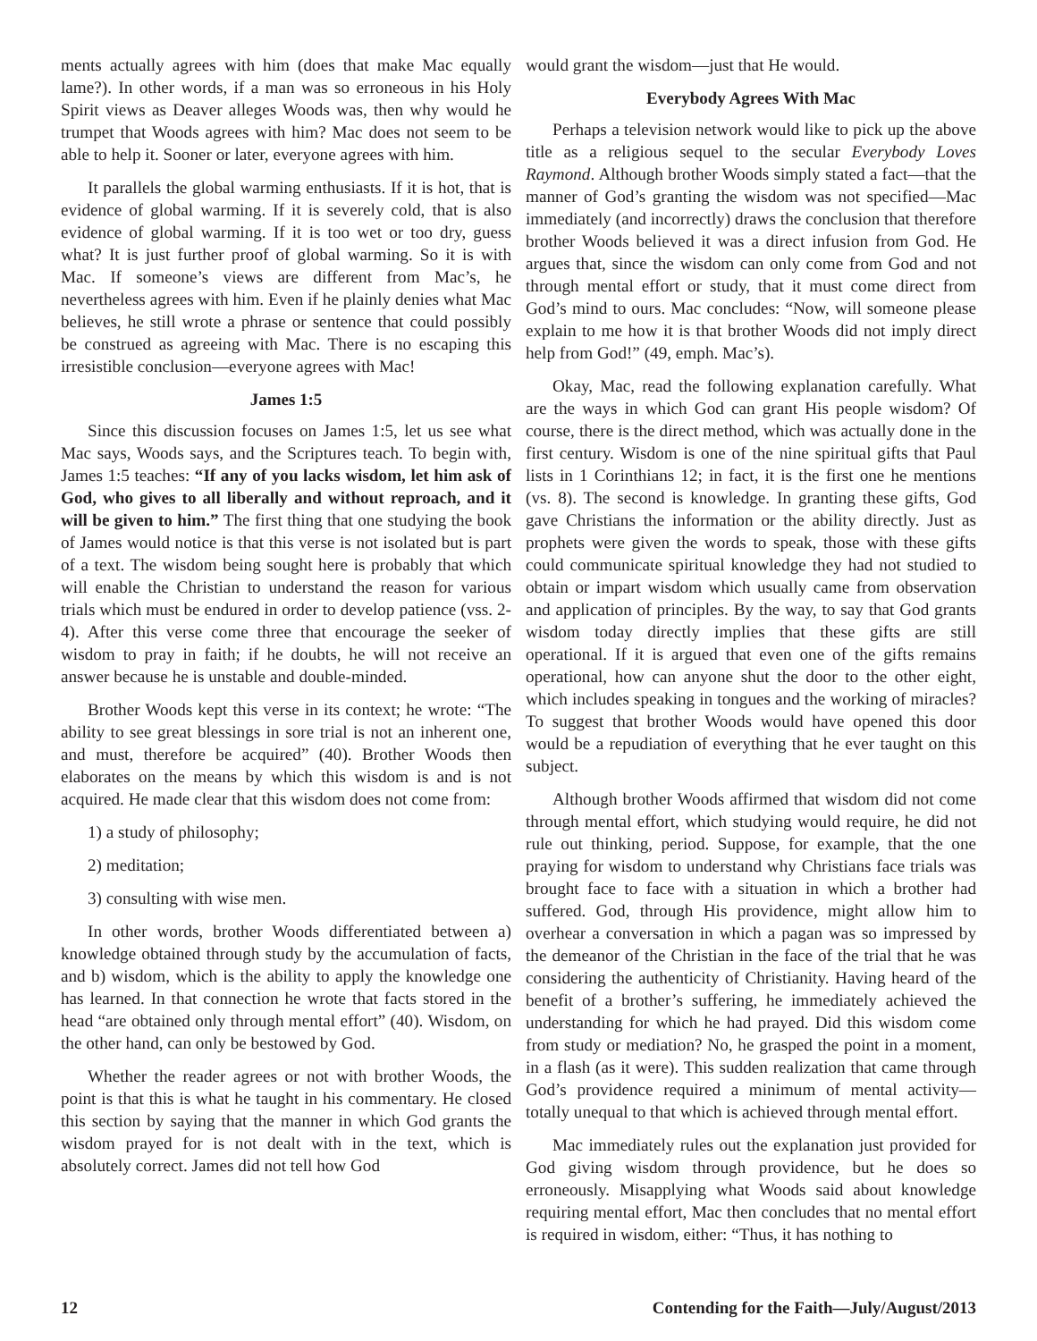ments actually agrees with him (does that make Mac equally lame?). In other words, if a man was so erroneous in his Holy Spirit views as Deaver alleges Woods was, then why would he trumpet that Woods agrees with him? Mac does not seem to be able to help it. Sooner or later, everyone agrees with him.
It parallels the global warming enthusiasts. If it is hot, that is evidence of global warming. If it is severely cold, that is also evidence of global warming. If it is too wet or too dry, guess what? It is just further proof of global warming. So it is with Mac. If someone’s views are different from Mac’s, he nevertheless agrees with him. Even if he plainly denies what Mac believes, he still wrote a phrase or sentence that could possibly be construed as agreeing with Mac. There is no escaping this irresistible conclusion—everyone agrees with Mac!
James 1:5
Since this discussion focuses on James 1:5, let us see what Mac says, Woods says, and the Scriptures teach. To begin with, James 1:5 teaches: “If any of you lacks wisdom, let him ask of God, who gives to all liberally and without reproach, and it will be given to him.” The first thing that one studying the book of James would notice is that this verse is not isolated but is part of a text. The wisdom being sought here is probably that which will enable the Christian to understand the reason for various trials which must be endured in order to develop patience (vss. 2-4). After this verse come three that encourage the seeker of wisdom to pray in faith; if he doubts, he will not receive an answer because he is unstable and double-minded.
Brother Woods kept this verse in its context; he wrote: “The ability to see great blessings in sore trial is not an inherent one, and must, therefore be acquired” (40). Brother Woods then elaborates on the means by which this wisdom is and is not acquired. He made clear that this wisdom does not come from:
1) a study of philosophy;
2) meditation;
3) consulting with wise men.
In other words, brother Woods differentiated between a) knowledge obtained through study by the accumulation of facts, and b) wisdom, which is the ability to apply the knowledge one has learned. In that connection he wrote that facts stored in the head “are obtained only through mental effort” (40). Wisdom, on the other hand, can only be bestowed by God.
Whether the reader agrees or not with brother Woods, the point is that this is what he taught in his commentary. He closed this section by saying that the manner in which God grants the wisdom prayed for is not dealt with in the text, which is absolutely correct. James did not tell how God
would grant the wisdom—just that He would.
Everybody Agrees With Mac
Perhaps a television network would like to pick up the above title as a religious sequel to the secular Everybody Loves Raymond. Although brother Woods simply stated a fact—that the manner of God’s granting the wisdom was not specified—Mac immediately (and incorrectly) draws the conclusion that therefore brother Woods believed it was a direct infusion from God. He argues that, since the wisdom can only come from God and not through mental effort or study, that it must come direct from God’s mind to ours. Mac concludes: “Now, will someone please explain to me how it is that brother Woods did not imply direct help from God!” (49, emph. Mac’s).
Okay, Mac, read the following explanation carefully. What are the ways in which God can grant His people wisdom? Of course, there is the direct method, which was actually done in the first century. Wisdom is one of the nine spiritual gifts that Paul lists in 1 Corinthians 12; in fact, it is the first one he mentions (vs. 8). The second is knowledge. In granting these gifts, God gave Christians the information or the ability directly. Just as prophets were given the words to speak, those with these gifts could communicate spiritual knowledge they had not studied to obtain or impart wisdom which usually came from observation and application of principles. By the way, to say that God grants wisdom today directly implies that these gifts are still operational. If it is argued that even one of the gifts remains operational, how can anyone shut the door to the other eight, which includes speaking in tongues and the working of miracles? To suggest that brother Woods would have opened this door would be a repudiation of everything that he ever taught on this subject.
Although brother Woods affirmed that wisdom did not come through mental effort, which studying would require, he did not rule out thinking, period. Suppose, for example, that the one praying for wisdom to understand why Christians face trials was brought face to face with a situation in which a brother had suffered. God, through His providence, might allow him to overhear a conversation in which a pagan was so impressed by the demeanor of the Christian in the face of the trial that he was considering the authenticity of Christianity. Having heard of the benefit of a brother’s suffering, he immediately achieved the understanding for which he had prayed. Did this wisdom come from study or mediation? No, he grasped the point in a moment, in a flash (as it were). This sudden realization that came through God’s providence required a minimum of mental activity—totally unequal to that which is achieved through mental effort.
Mac immediately rules out the explanation just provided for God giving wisdom through providence, but he does so erroneously. Misapplying what Woods said about knowledge requiring mental effort, Mac then concludes that no mental effort is required in wisdom, either: “Thus, it has nothing to
12 Contending for the Faith—July/August/2013